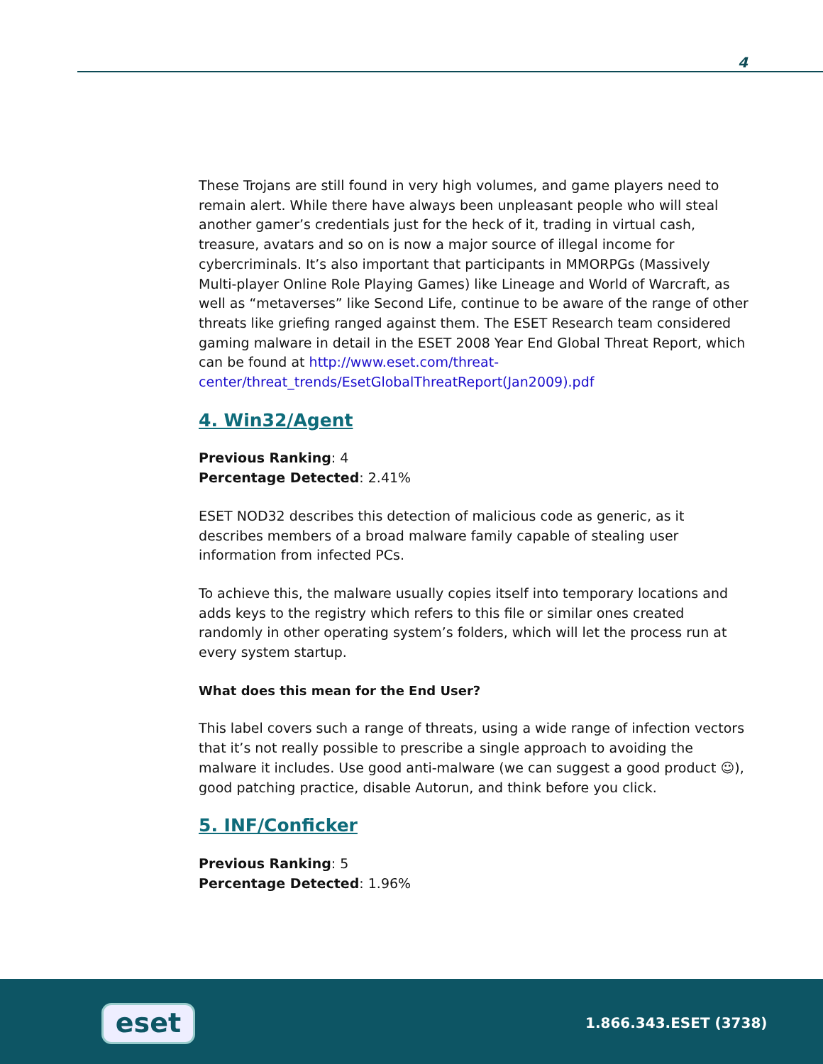4
These Trojans are still found in very high volumes, and game players need to remain alert. While there have always been unpleasant people who will steal another gamer’s credentials just for the heck of it, trading in virtual cash, treasure, avatars and so on is now a major source of illegal income for cybercriminals. It’s also important that participants in MMORPGs (Massively Multi-player Online Role Playing Games) like Lineage and World of Warcraft, as well as “metaverses” like Second Life, continue to be aware of the range of other threats like griefing ranged against them. The ESET Research team considered gaming malware in detail in the ESET 2008 Year End Global Threat Report, which can be found at http://www.eset.com/threat-center/threat_trends/EsetGlobalThreatReport(Jan2009).pdf
4. Win32/Agent
Previous Ranking: 4
Percentage Detected: 2.41%
ESET NOD32 describes this detection of malicious code as generic, as it describes members of a broad malware family capable of stealing user information from infected PCs.
To achieve this, the malware usually copies itself into temporary locations and adds keys to the registry which refers to this file or similar ones created randomly in other operating system’s folders, which will let the process run at every system startup.
What does this mean for the End User?
This label covers such a range of threats, using a wide range of infection vectors that it’s not really possible to prescribe a single approach to avoiding the malware it includes. Use good anti-malware (we can suggest a good product ☺), good patching practice, disable Autorun, and think before you click.
5. INF/Conficker
Previous Ranking: 5
Percentage Detected: 1.96%
eset 1.866.343.ESET (3738)